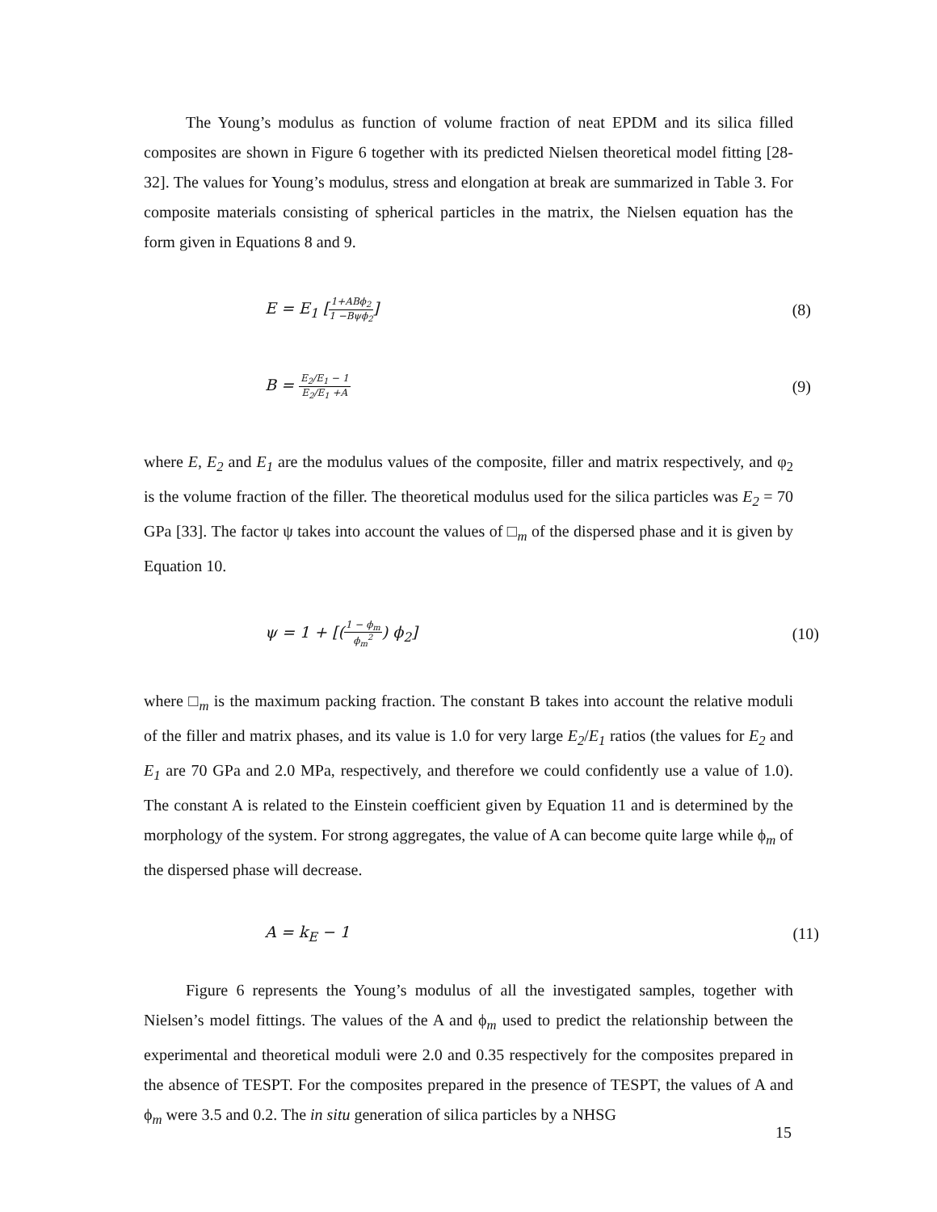The Young’s modulus as function of volume fraction of neat EPDM and its silica filled composites are shown in Figure 6 together with its predicted Nielsen theoretical model fitting [28-32]. The values for Young’s modulus, stress and elongation at break are summarized in Table 3. For composite materials consisting of spherical particles in the matrix, the Nielsen equation has the form given in Equations 8 and 9.
E = E<sub>1</sub> [
1+ABϕ<sub>2</sub>
1 −Bψϕ<sub>2</sub>
] (8)
B =
E<sub>2</sub>/E<sub>1</sub> − 1
E<sub>2</sub>/E<sub>1</sub> +A
(9)
where E, E<sub>2</sub> and E<sub>1</sub> are the modulus values of the composite, filler and matrix respectively, and φ<sub>2</sub> is the volume fraction of the filler. The theoretical modulus used for the silica particles was E<sub>2</sub> = 70 GPa [33]. The factor ψ takes into account the values of □<sub>m</sub> of the dispersed phase and it is given by Equation 10.
ψ = 1 + [(
1 − ϕ<sub>m</sub>
ϕ<sub>m</sub><sup>2</sup>
) ϕ<sub>2</sub>] (10)
where □<sub>m</sub> is the maximum packing fraction. The constant B takes into account the relative moduli of the filler and matrix phases, and its value is 1.0 for very large E<sub>2</sub>/E<sub>1</sub> ratios (the values for E<sub>2</sub> and E<sub>1</sub> are 70 GPa and 2.0 MPa, respectively, and therefore we could confidently use a value of 1.0). The constant A is related to the Einstein coefficient given by Equation 11 and is determined by the morphology of the system. For strong aggregates, the value of A can become quite large while ϕ<sub>m</sub> of the dispersed phase will decrease.
A = k<sub>E</sub> − 1 (11)
Figure 6 represents the Young’s modulus of all the investigated samples, together with Nielsen’s model fittings. The values of the A and ϕ<sub>m</sub> used to predict the relationship between the experimental and theoretical moduli were 2.0 and 0.35 respectively for the composites prepared in the absence of TESPT. For the composites prepared in the presence of TESPT, the values of A and ϕ<sub>m</sub> were 3.5 and 0.2. The in situ generation of silica particles by a NHSG
15